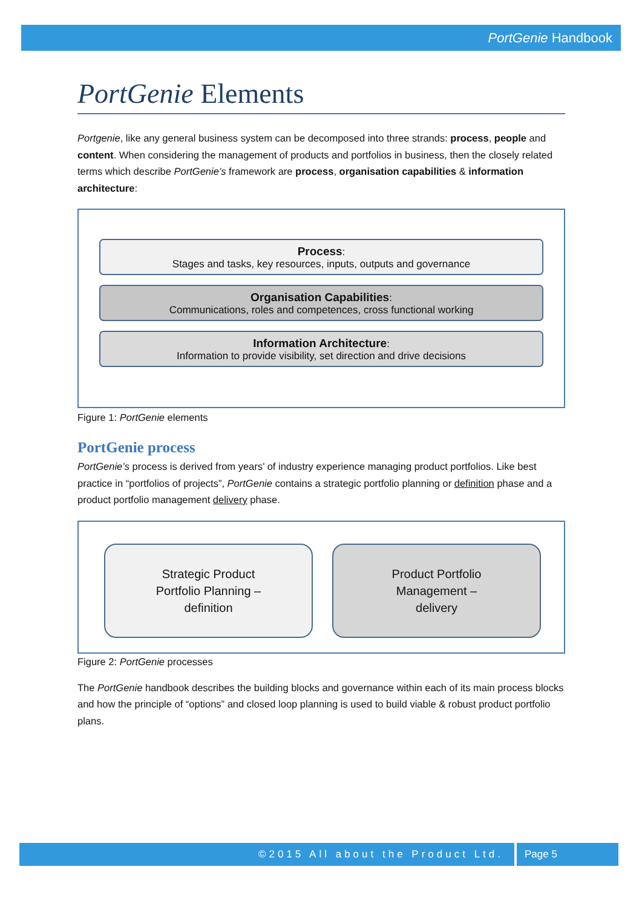PortGenie Handbook
PortGenie Elements
Portgenie, like any general business system can be decomposed into three strands: process, people and content. When considering the management of products and portfolios in business, then the closely related terms which describe PortGenie’s framework are process, organisation capabilities & information architecture:
Process:
Stages and tasks, key resources, inputs, outputs and governance
Organisation Capabilities:
Communications, roles and competences, cross functional working
Information Architecture:
Information to provide visibility, set direction and drive decisions
Figure 1: PortGenie elements
PortGenie process
PortGenie’s process is derived from years’ of industry experience managing product portfolios. Like best practice in “portfolios of projects”, PortGenie contains a strategic portfolio planning or definition phase and a product portfolio management delivery phase.
Strategic Product
Portfolio Planning –
definition
Product Portfolio
Management –
delivery
Figure 2: PortGenie processes
The PortGenie handbook describes the building blocks and governance within each of its main process blocks and how the principle of “options” and closed loop planning is used to build viable & robust product portfolio plans.
©2015 All about the Product Ltd. Page 5